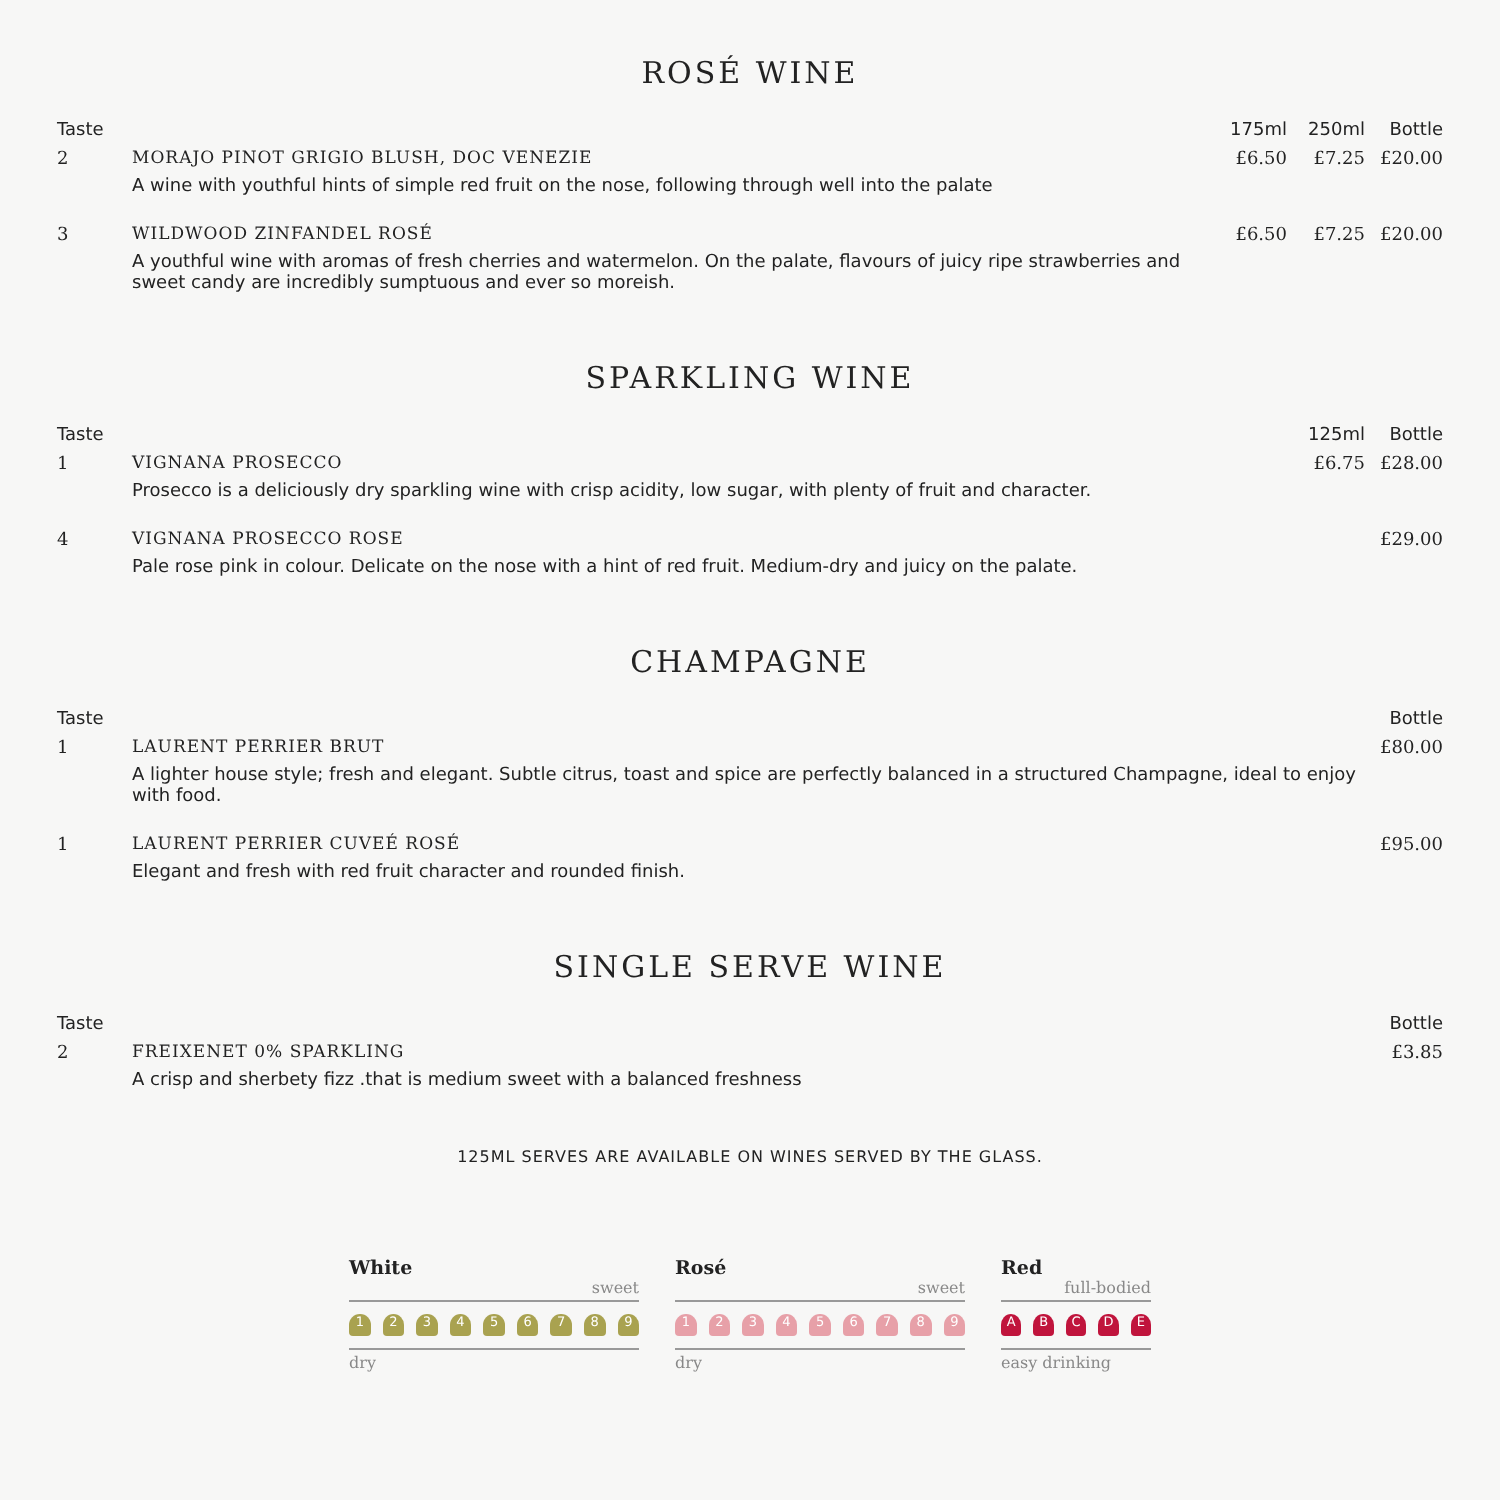ROSÉ WINE
| Taste | | 175ml | 250ml | Bottle |
| --- | --- | --- | --- | --- |
| 2 | MORAJO PINOT GRIGIO BLUSH, DOC VENEZIE | £6.50 | £7.25 | £20.00 |
| | A wine with youthful hints of simple red fruit on the nose, following through well into the palate | | | |
| 3 | WILDWOOD ZINFANDEL ROSÉ | £6.50 | £7.25 | £20.00 |
| | A youthful wine with aromas of fresh cherries and watermelon. On the palate, flavours of juicy ripe strawberries and sweet candy are incredibly sumptuous and ever so moreish. | | | |
SPARKLING WINE
| Taste | | 125ml | Bottle |
| --- | --- | --- | --- |
| 1 | VIGNANA PROSECCO | £6.75 | £28.00 |
| | Prosecco is a deliciously dry sparkling wine with crisp acidity, low sugar, with plenty of fruit and character. | | |
| 4 | VIGNANA PROSECCO ROSE | | £29.00 |
| | Pale rose pink in colour. Delicate on the nose with a hint of red fruit. Medium-dry and juicy on the palate. | | |
CHAMPAGNE
| Taste | | Bottle |
| --- | --- | --- |
| 1 | LAURENT PERRIER BRUT | £80.00 |
| | A lighter house style; fresh and elegant. Subtle citrus, toast and spice are perfectly balanced in a structured Champagne, ideal to enjoy with food. | |
| 1 | LAURENT PERRIER CUVEÉ ROSÉ | £95.00 |
| | Elegant and fresh with red fruit character and rounded finish. | |
SINGLE SERVE WINE
| Taste | | Bottle |
| --- | --- | --- |
| 2 | FREIXENET 0% SPARKLING | £3.85 |
| | A crisp and sherbety fizz .that is medium sweet with a balanced freshness | |
125ML SERVES ARE AVAILABLE ON WINES SERVED BY THE GLASS.
White
sweet
1 2 3 4 5 6 7 8 9
dry
Rosé
sweet
1 2 3 4 5 6 7 8 9
dry
Red
full-bodied
A B C D E
easy drinking